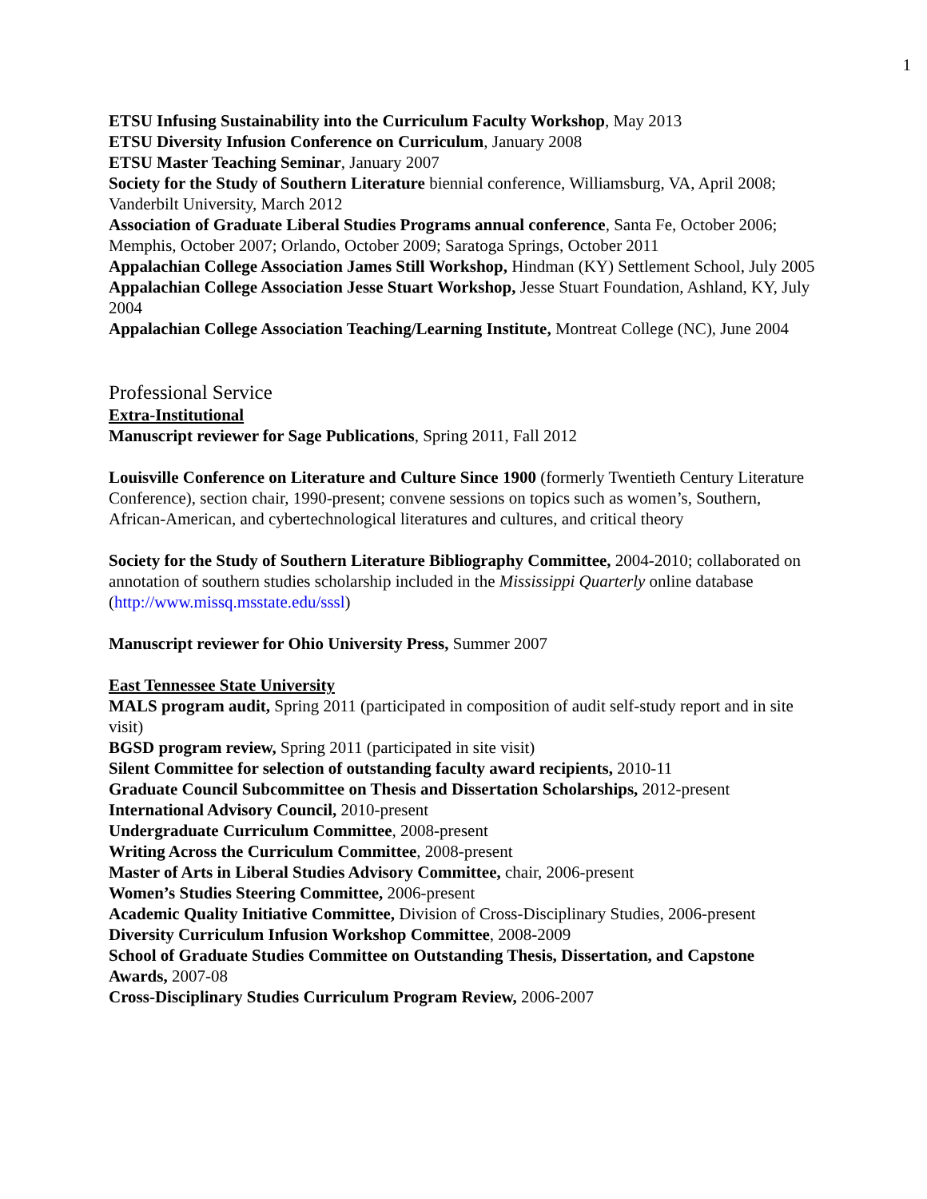1
ETSU Infusing Sustainability into the Curriculum Faculty Workshop, May 2013
ETSU Diversity Infusion Conference on Curriculum, January 2008
ETSU Master Teaching Seminar, January 2007
Society for the Study of Southern Literature biennial conference, Williamsburg, VA, April 2008; Vanderbilt University, March 2012
Association of Graduate Liberal Studies Programs annual conference, Santa Fe, October 2006; Memphis, October 2007; Orlando, October 2009; Saratoga Springs, October 2011
Appalachian College Association James Still Workshop, Hindman (KY) Settlement School, July 2005
Appalachian College Association Jesse Stuart Workshop, Jesse Stuart Foundation, Ashland, KY, July 2004
Appalachian College Association Teaching/Learning Institute, Montreat College (NC), June 2004
Professional Service
Extra-Institutional
Manuscript reviewer for Sage Publications, Spring 2011, Fall 2012
Louisville Conference on Literature and Culture Since 1900 (formerly Twentieth Century Literature Conference), section chair, 1990-present; convene sessions on topics such as women’s, Southern, African-American, and cybertechnological literatures and cultures, and critical theory
Society for the Study of Southern Literature Bibliography Committee, 2004-2010; collaborated on annotation of southern studies scholarship included in the Mississippi Quarterly online database (http://www.missq.msstate.edu/sssl)
Manuscript reviewer for Ohio University Press, Summer 2007
East Tennessee State University
MALS program audit, Spring 2011 (participated in composition of audit self-study report and in site visit)
BGSD program review, Spring 2011 (participated in site visit)
Silent Committee for selection of outstanding faculty award recipients, 2010-11
Graduate Council Subcommittee on Thesis and Dissertation Scholarships, 2012-present
International Advisory Council, 2010-present
Undergraduate Curriculum Committee, 2008-present
Writing Across the Curriculum Committee, 2008-present
Master of Arts in Liberal Studies Advisory Committee, chair, 2006-present
Women’s Studies Steering Committee, 2006-present
Academic Quality Initiative Committee, Division of Cross-Disciplinary Studies, 2006-present
Diversity Curriculum Infusion Workshop Committee, 2008-2009
School of Graduate Studies Committee on Outstanding Thesis, Dissertation, and Capstone Awards, 2007-08
Cross-Disciplinary Studies Curriculum Program Review, 2006-2007